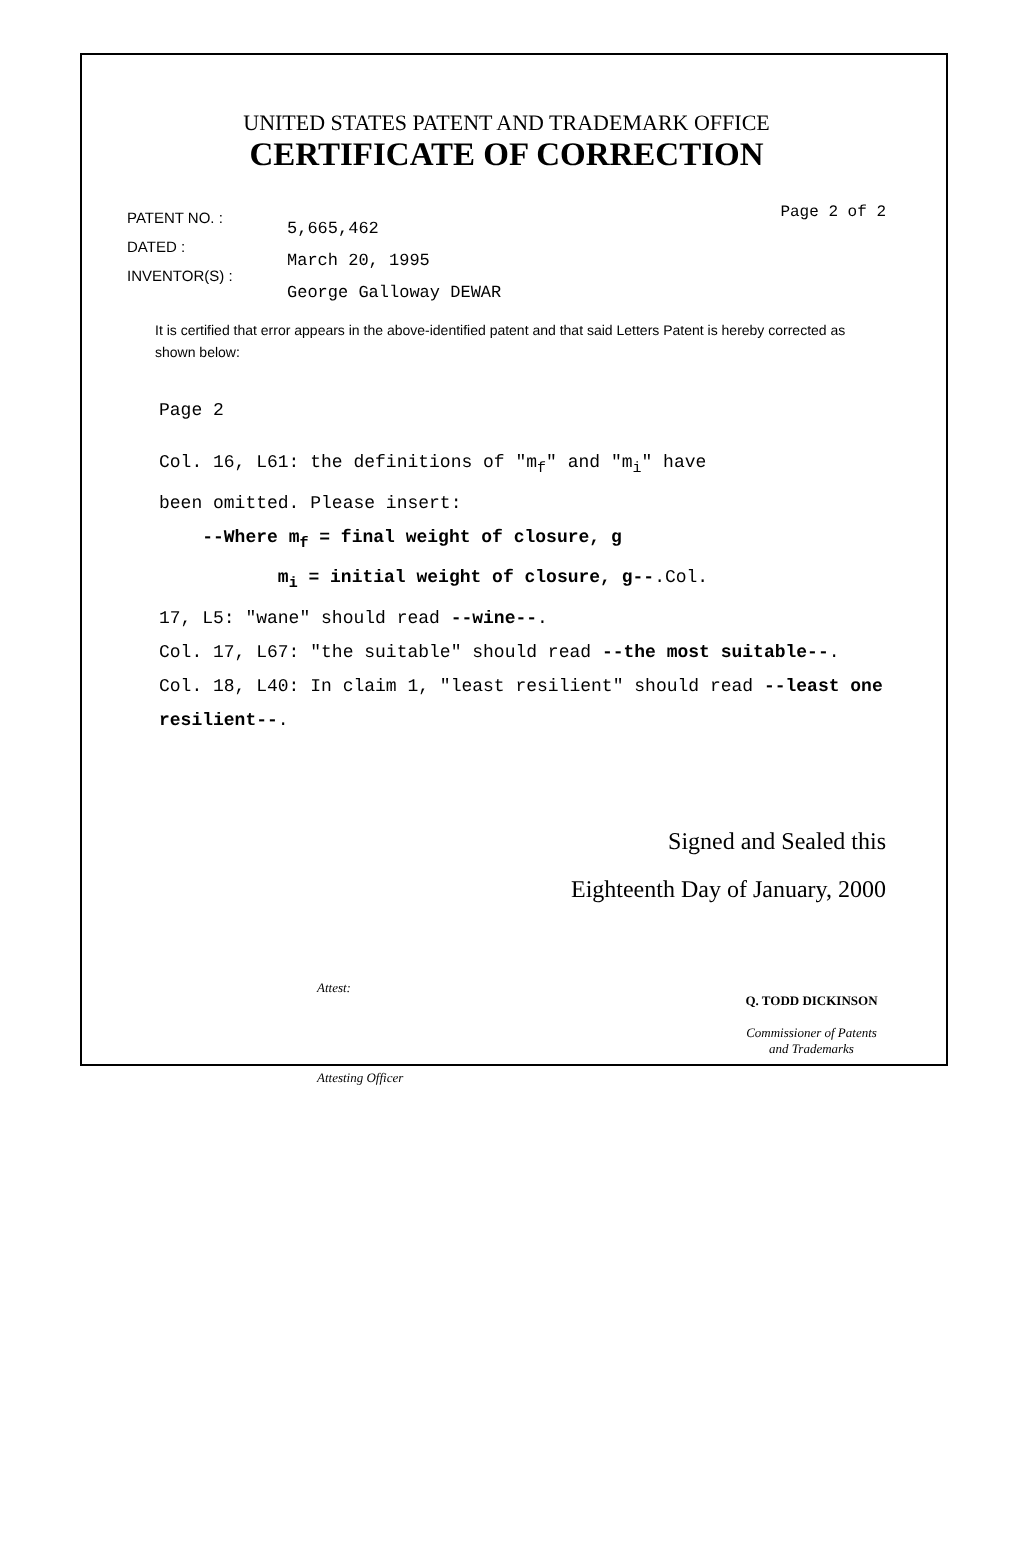UNITED STATES PATENT AND TRADEMARK OFFICE
CERTIFICATE OF CORRECTION
PATENT NO. :
DATED :
INVENTOR(S) :
5,665,462
March 20, 1995
George Galloway DEWAR
Page 2 of 2
It is certified that error appears in the above-identified patent and that said Letters Patent is hereby corrected as shown below:
Page 2
Col. 16, L61: the definitions of "m<sub>f</sub>" and "m<sub>i</sub>" have
been omitted. Please insert:
--Where m<sub>f</sub> = final weight of closure, g
m<sub>i</sub> = initial weight of closure, g--.Col.
17, L5: "wane" should read --wine--.
Col. 17, L67: "the suitable" should read --the most suitable--.
Col. 18, L40: In claim 1, "least resilient" should read --least one resilient--.
Signed and Sealed this
Eighteenth Day of January, 2000
Attest:
Attesting Officer
Q. TODD DICKINSON
Commissioner of Patents and Trademarks